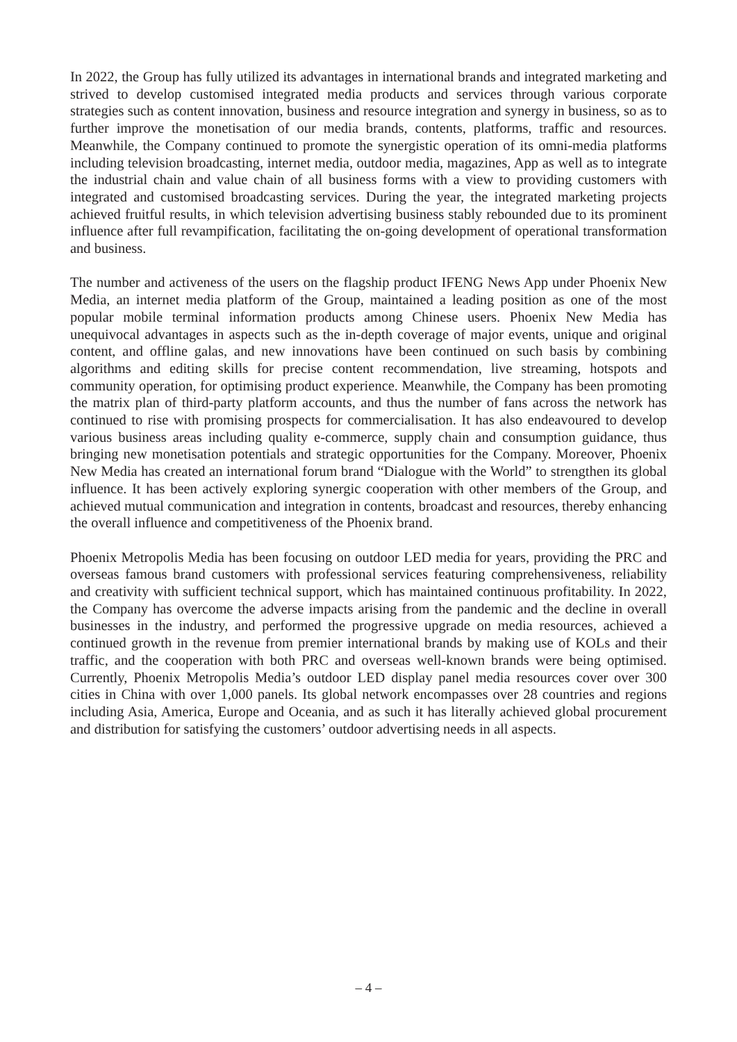In 2022, the Group has fully utilized its advantages in international brands and integrated marketing and strived to develop customised integrated media products and services through various corporate strategies such as content innovation, business and resource integration and synergy in business, so as to further improve the monetisation of our media brands, contents, platforms, traffic and resources. Meanwhile, the Company continued to promote the synergistic operation of its omni-media platforms including television broadcasting, internet media, outdoor media, magazines, App as well as to integrate the industrial chain and value chain of all business forms with a view to providing customers with integrated and customised broadcasting services. During the year, the integrated marketing projects achieved fruitful results, in which television advertising business stably rebounded due to its prominent influence after full revampification, facilitating the on-going development of operational transformation and business.
The number and activeness of the users on the flagship product IFENG News App under Phoenix New Media, an internet media platform of the Group, maintained a leading position as one of the most popular mobile terminal information products among Chinese users. Phoenix New Media has unequivocal advantages in aspects such as the in-depth coverage of major events, unique and original content, and offline galas, and new innovations have been continued on such basis by combining algorithms and editing skills for precise content recommendation, live streaming, hotspots and community operation, for optimising product experience. Meanwhile, the Company has been promoting the matrix plan of third-party platform accounts, and thus the number of fans across the network has continued to rise with promising prospects for commercialisation. It has also endeavoured to develop various business areas including quality e-commerce, supply chain and consumption guidance, thus bringing new monetisation potentials and strategic opportunities for the Company. Moreover, Phoenix New Media has created an international forum brand “Dialogue with the World” to strengthen its global influence. It has been actively exploring synergic cooperation with other members of the Group, and achieved mutual communication and integration in contents, broadcast and resources, thereby enhancing the overall influence and competitiveness of the Phoenix brand.
Phoenix Metropolis Media has been focusing on outdoor LED media for years, providing the PRC and overseas famous brand customers with professional services featuring comprehensiveness, reliability and creativity with sufficient technical support, which has maintained continuous profitability. In 2022, the Company has overcome the adverse impacts arising from the pandemic and the decline in overall businesses in the industry, and performed the progressive upgrade on media resources, achieved a continued growth in the revenue from premier international brands by making use of KOLs and their traffic, and the cooperation with both PRC and overseas well-known brands were being optimised. Currently, Phoenix Metropolis Media’s outdoor LED display panel media resources cover over 300 cities in China with over 1,000 panels. Its global network encompasses over 28 countries and regions including Asia, America, Europe and Oceania, and as such it has literally achieved global procurement and distribution for satisfying the customers’ outdoor advertising needs in all aspects.
– 4 –